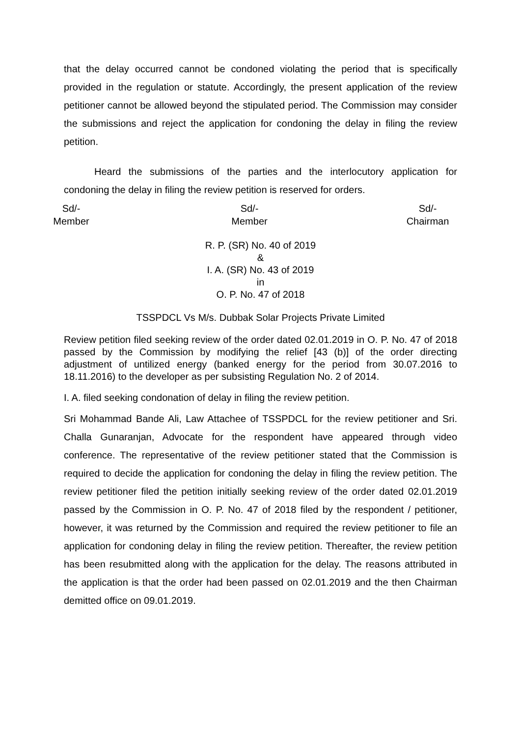that the delay occurred cannot be condoned violating the period that is specifically provided in the regulation or statute. Accordingly, the present application of the review petitioner cannot be allowed beyond the stipulated period. The Commission may consider the submissions and reject the application for condoning the delay in filing the review petition.
Heard the submissions of the parties and the interlocutory application for condoning the delay in filing the review petition is reserved for orders.
Sd/-
Member
Sd/-
Member
Sd/-
Chairman
R. P. (SR) No. 40 of 2019
&
I. A. (SR) No. 43 of 2019
in
O. P. No. 47 of 2018
TSSPDCL Vs M/s. Dubbak Solar Projects Private Limited
Review petition filed seeking review of the order dated 02.01.2019 in O. P. No. 47 of 2018 passed by the Commission by modifying the relief [43 (b)] of the order directing adjustment of untilized energy (banked energy for the period from 30.07.2016 to 18.11.2016) to the developer as per subsisting Regulation No. 2 of 2014.
I. A. filed seeking condonation of delay in filing the review petition.
Sri Mohammad Bande Ali, Law Attachee of TSSPDCL for the review petitioner and Sri. Challa Gunaranjan, Advocate for the respondent have appeared through video conference. The representative of the review petitioner stated that the Commission is required to decide the application for condoning the delay in filing the review petition. The review petitioner filed the petition initially seeking review of the order dated 02.01.2019 passed by the Commission in O. P. No. 47 of 2018 filed by the respondent / petitioner, however, it was returned by the Commission and required the review petitioner to file an application for condoning delay in filing the review petition. Thereafter, the review petition has been resubmitted along with the application for the delay. The reasons attributed in the application is that the order had been passed on 02.01.2019 and the then Chairman demitted office on 09.01.2019.